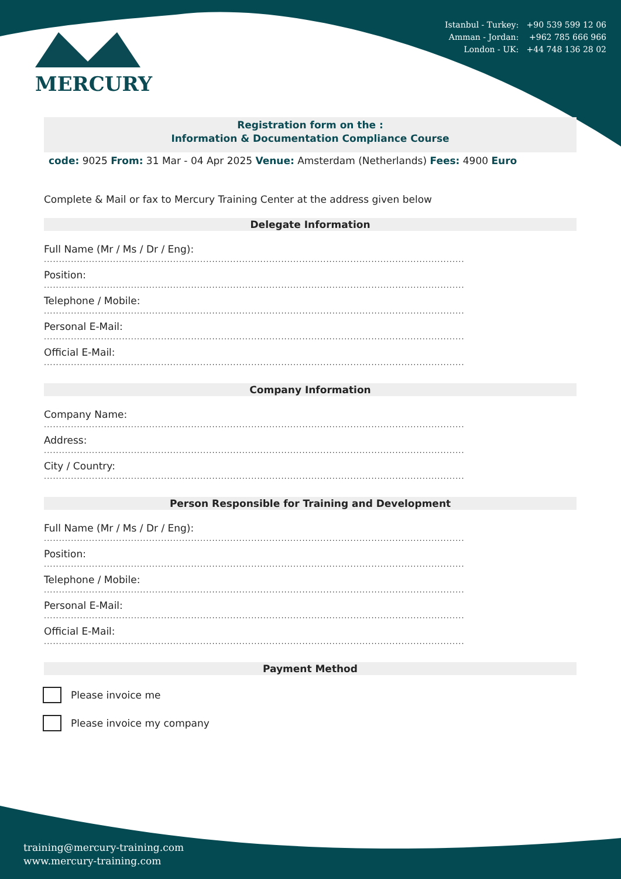Istanbul - Turkey: +90 539 599 12 06
Amman - Jordan: +962 785 666 966
London - UK: +44 748 136 28 02
MERCURY
Registration form on the :
Information & Documentation Compliance Course
code: 9025 From: 31 Mar - 04 Apr 2025 Venue: Amsterdam (Netherlands) Fees: 4900 Euro
Complete & Mail or fax to Mercury Training Center at the address given below
Delegate Information
Full Name (Mr / Ms / Dr / Eng):
............................................................................................................................................
Position:
............................................................................................................................................
Telephone / Mobile:
............................................................................................................................................
Personal E-Mail:
............................................................................................................................................
Official E-Mail:
............................................................................................................................................
Company Information
Company Name:
............................................................................................................................................
Address:
............................................................................................................................................
City / Country:
............................................................................................................................................
Person Responsible for Training and Development
Full Name (Mr / Ms / Dr / Eng):
............................................................................................................................................
Position:
............................................................................................................................................
Telephone / Mobile:
............................................................................................................................................
Personal E-Mail:
............................................................................................................................................
Official E-Mail:
............................................................................................................................................
Payment Method
Please invoice me
Please invoice my company
training@mercury-training.com
www.mercury-training.com